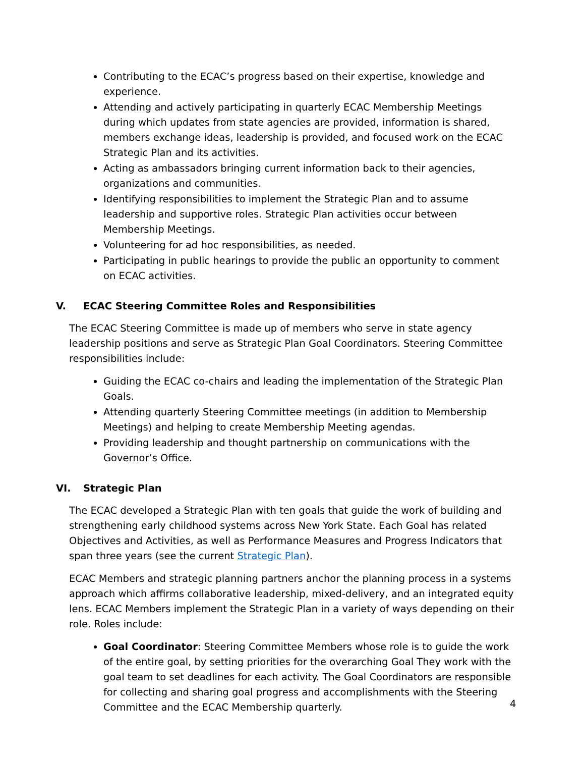Contributing to the ECAC’s progress based on their expertise, knowledge and experience.
Attending and actively participating in quarterly ECAC Membership Meetings during which updates from state agencies are provided, information is shared, members exchange ideas, leadership is provided, and focused work on the ECAC Strategic Plan and its activities.
Acting as ambassadors bringing current information back to their agencies, organizations and communities.
Identifying responsibilities to implement the Strategic Plan and to assume leadership and supportive roles. Strategic Plan activities occur between Membership Meetings.
Volunteering for ad hoc responsibilities, as needed.
Participating in public hearings to provide the public an opportunity to comment on ECAC activities.
V. ECAC Steering Committee Roles and Responsibilities
The ECAC Steering Committee is made up of members who serve in state agency leadership positions and serve as Strategic Plan Goal Coordinators. Steering Committee responsibilities include:
Guiding the ECAC co-chairs and leading the implementation of the Strategic Plan Goals.
Attending quarterly Steering Committee meetings (in addition to Membership Meetings) and helping to create Membership Meeting agendas.
Providing leadership and thought partnership on communications with the Governor’s Office.
VI. Strategic Plan
The ECAC developed a Strategic Plan with ten goals that guide the work of building and strengthening early childhood systems across New York State. Each Goal has related Objectives and Activities, as well as Performance Measures and Progress Indicators that span three years (see the current Strategic Plan).
ECAC Members and strategic planning partners anchor the planning process in a systems approach which affirms collaborative leadership, mixed-delivery, and an integrated equity lens. ECAC Members implement the Strategic Plan in a variety of ways depending on their role. Roles include:
Goal Coordinator: Steering Committee Members whose role is to guide the work of the entire goal, by setting priorities for the overarching Goal They work with the goal team to set deadlines for each activity. The Goal Coordinators are responsible for collecting and sharing goal progress and accomplishments with the Steering Committee and the ECAC Membership quarterly.
4